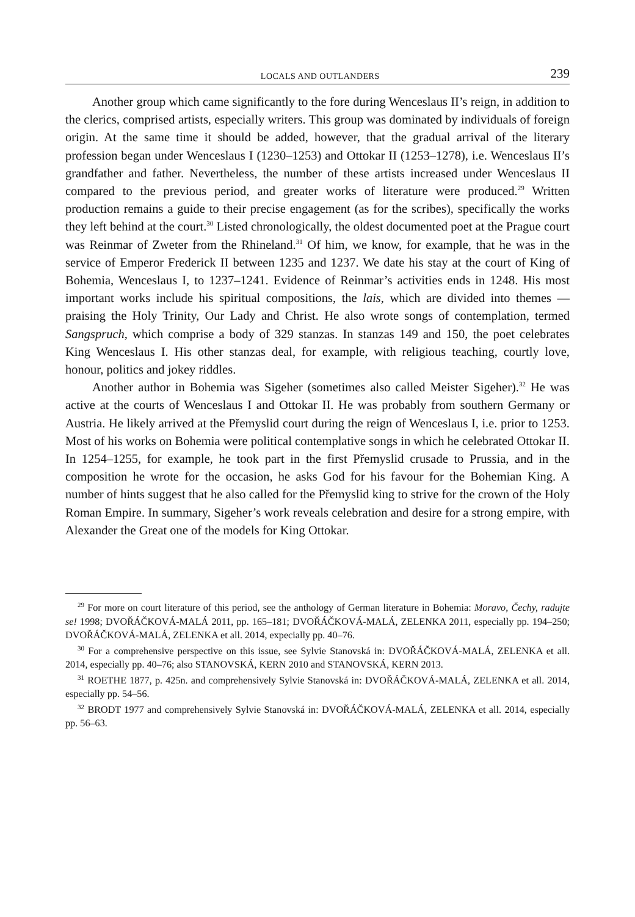LOCALS AND OUTLANDERS 239
Another group which came significantly to the fore during Wenceslaus II’s reign, in addition to the clerics, comprised artists, especially writers. This group was dominated by individuals of foreign origin. At the same time it should be added, however, that the gradual arrival of the literary profession began under Wenceslaus I (1230–1253) and Ottokar II (1253–1278), i.e. Wenceslaus II’s grandfather and father. Nevertheless, the number of these artists increased under Wenceslaus II compared to the previous period, and greater works of literature were produced.<sup>29</sup> Written production remains a guide to their precise engagement (as for the scribes), specifically the works they left behind at the court.<sup>30</sup> Listed chronologically, the oldest documented poet at the Prague court was Reinmar of Zweter from the Rhineland.<sup>31</sup> Of him, we know, for example, that he was in the service of Emperor Frederick II between 1235 and 1237. We date his stay at the court of King of Bohemia, Wenceslaus I, to 1237–1241. Evidence of Reinmar’s activities ends in 1248. His most important works include his spiritual compositions, the lais, which are divided into themes — praising the Holy Trinity, Our Lady and Christ. He also wrote songs of contemplation, termed Sangspruch, which comprise a body of 329 stanzas. In stanzas 149 and 150, the poet celebrates King Wenceslaus I. His other stanzas deal, for example, with religious teaching, courtly love, honour, politics and jokey riddles.
Another author in Bohemia was Sigeher (sometimes also called Meister Sigeher).<sup>32</sup> He was active at the courts of Wenceslaus I and Ottokar II. He was probably from southern Germany or Austria. He likely arrived at the Přemyslid court during the reign of Wenceslaus I, i.e. prior to 1253. Most of his works on Bohemia were political contemplative songs in which he celebrated Ottokar II. In 1254–1255, for example, he took part in the first Přemyslid crusade to Prussia, and in the composition he wrote for the occasion, he asks God for his favour for the Bohemian King. A number of hints suggest that he also called for the Přemyslid king to strive for the crown of the Holy Roman Empire. In summary, Sigeher’s work reveals celebration and desire for a strong empire, with Alexander the Great one of the models for King Ottokar.
<sup>29</sup> For more on court literature of this period, see the anthology of German literature in Bohemia: Moravo, Čechy, radujte se! 1998; DVOŘÁČKOVÁ-MALÁ 2011, pp. 165–181; DVOŘÁČKOVÁ-MALÁ, ZELENKA 2011, especially pp. 194–250; DVOŘÁČKOVÁ-MALÁ, ZELENKA et all. 2014, expecially pp. 40–76.
<sup>30</sup> For a comprehensive perspective on this issue, see Sylvie Stanovská in: DVOŘÁČKOVÁ-MALÁ, ZELENKA et all. 2014, especially pp. 40–76; also STANOVSKÁ, KERN 2010 and STANOVSKÁ, KERN 2013.
<sup>31</sup> ROETHE 1877, p. 425n. and comprehensively Sylvie Stanovská in: DVOŘÁČKOVÁ-MALÁ, ZELENKA et all. 2014, especially pp. 54–56.
<sup>32</sup> BRODT 1977 and comprehensively Sylvie Stanovská in: DVOŘÁČKOVÁ-MALÁ, ZELENKA et all. 2014, especially pp. 56–63.